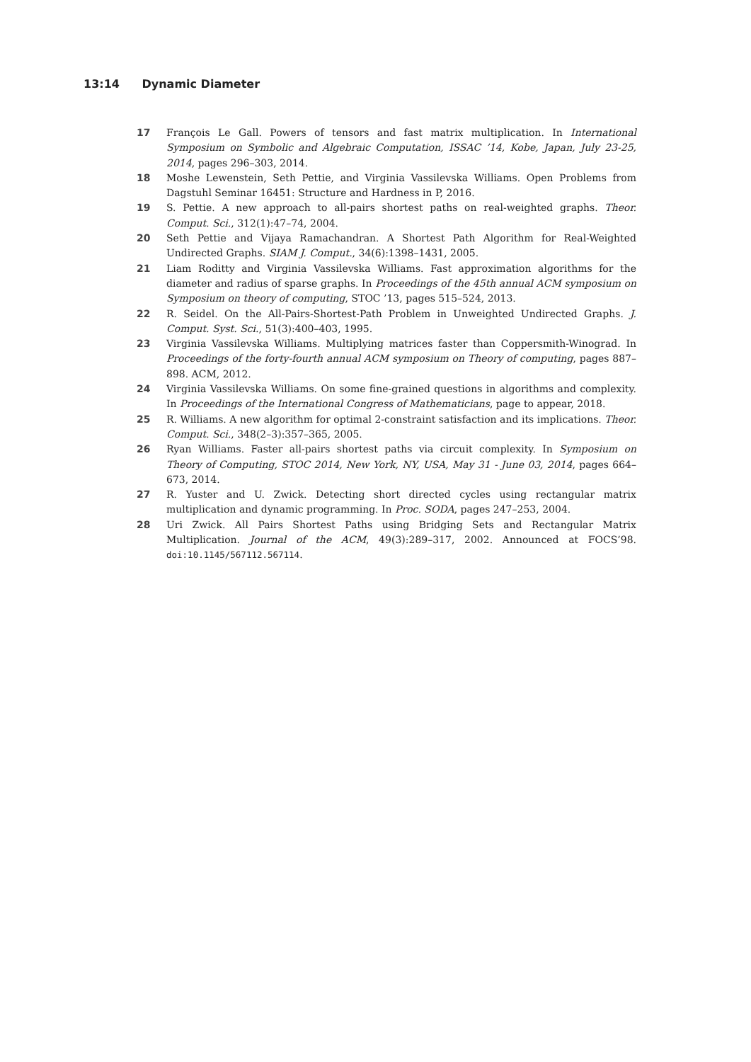13:14 Dynamic Diameter
17 François Le Gall. Powers of tensors and fast matrix multiplication. In International Symposium on Symbolic and Algebraic Computation, ISSAC ’14, Kobe, Japan, July 23-25, 2014, pages 296–303, 2014.
18 Moshe Lewenstein, Seth Pettie, and Virginia Vassilevska Williams. Open Problems from Dagstuhl Seminar 16451: Structure and Hardness in P, 2016.
19 S. Pettie. A new approach to all-pairs shortest paths on real-weighted graphs. Theor. Comput. Sci., 312(1):47–74, 2004.
20 Seth Pettie and Vijaya Ramachandran. A Shortest Path Algorithm for Real-Weighted Undirected Graphs. SIAM J. Comput., 34(6):1398–1431, 2005.
21 Liam Roditty and Virginia Vassilevska Williams. Fast approximation algorithms for the diameter and radius of sparse graphs. In Proceedings of the 45th annual ACM symposium on Symposium on theory of computing, STOC ’13, pages 515–524, 2013.
22 R. Seidel. On the All-Pairs-Shortest-Path Problem in Unweighted Undirected Graphs. J. Comput. Syst. Sci., 51(3):400–403, 1995.
23 Virginia Vassilevska Williams. Multiplying matrices faster than Coppersmith-Winograd. In Proceedings of the forty-fourth annual ACM symposium on Theory of computing, pages 887–898. ACM, 2012.
24 Virginia Vassilevska Williams. On some fine-grained questions in algorithms and complexity. In Proceedings of the International Congress of Mathematicians, page to appear, 2018.
25 R. Williams. A new algorithm for optimal 2-constraint satisfaction and its implications. Theor. Comput. Sci., 348(2–3):357–365, 2005.
26 Ryan Williams. Faster all-pairs shortest paths via circuit complexity. In Symposium on Theory of Computing, STOC 2014, New York, NY, USA, May 31 - June 03, 2014, pages 664–673, 2014.
27 R. Yuster and U. Zwick. Detecting short directed cycles using rectangular matrix multiplication and dynamic programming. In Proc. SODA, pages 247–253, 2004.
28 Uri Zwick. All Pairs Shortest Paths using Bridging Sets and Rectangular Matrix Multiplication. Journal of the ACM, 49(3):289–317, 2002. Announced at FOCS’98. doi:10.1145/567112.567114.